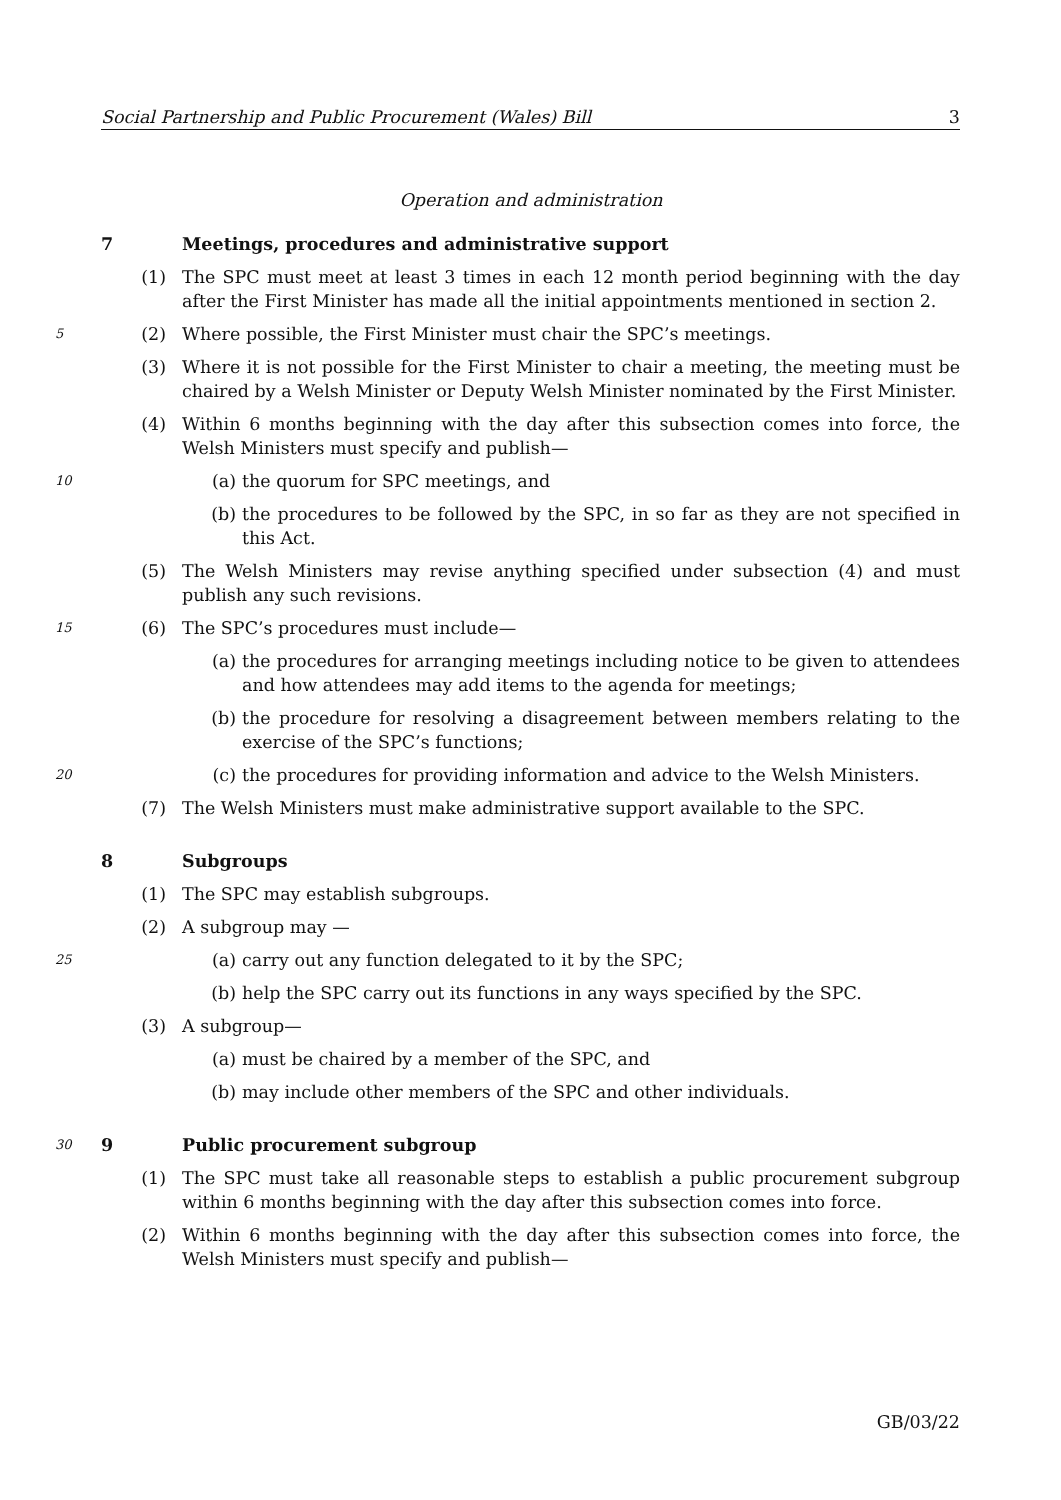Social Partnership and Public Procurement (Wales) Bill 3
Operation and administration
7 Meetings, procedures and administrative support
(1) The SPC must meet at least 3 times in each 12 month period beginning with the day after the First Minister has made all the initial appointments mentioned in section 2.
5
(2) Where possible, the First Minister must chair the SPC’s meetings.
(3) Where it is not possible for the First Minister to chair a meeting, the meeting must be chaired by a Welsh Minister or Deputy Welsh Minister nominated by the First Minister.
(4) Within 6 months beginning with the day after this subsection comes into force, the Welsh Ministers must specify and publish—
10
(a) the quorum for SPC meetings, and
(b) the procedures to be followed by the SPC, in so far as they are not specified in this Act.
(5) The Welsh Ministers may revise anything specified under subsection (4) and must publish any such revisions.
15
(6) The SPC’s procedures must include—
(a) the procedures for arranging meetings including notice to be given to attendees and how attendees may add items to the agenda for meetings;
(b) the procedure for resolving a disagreement between members relating to the exercise of the SPC’s functions;
20
(c) the procedures for providing information and advice to the Welsh Ministers.
(7) The Welsh Ministers must make administrative support available to the SPC.
8 Subgroups
(1) The SPC may establish subgroups.
(2) A subgroup may —
25
(a) carry out any function delegated to it by the SPC;
(b) help the SPC carry out its functions in any ways specified by the SPC.
(3) A subgroup—
(a) must be chaired by a member of the SPC, and
(b) may include other members of the SPC and other individuals.
30
9 Public procurement subgroup
(1) The SPC must take all reasonable steps to establish a public procurement subgroup within 6 months beginning with the day after this subsection comes into force.
(2) Within 6 months beginning with the day after this subsection comes into force, the Welsh Ministers must specify and publish—
GB/03/22